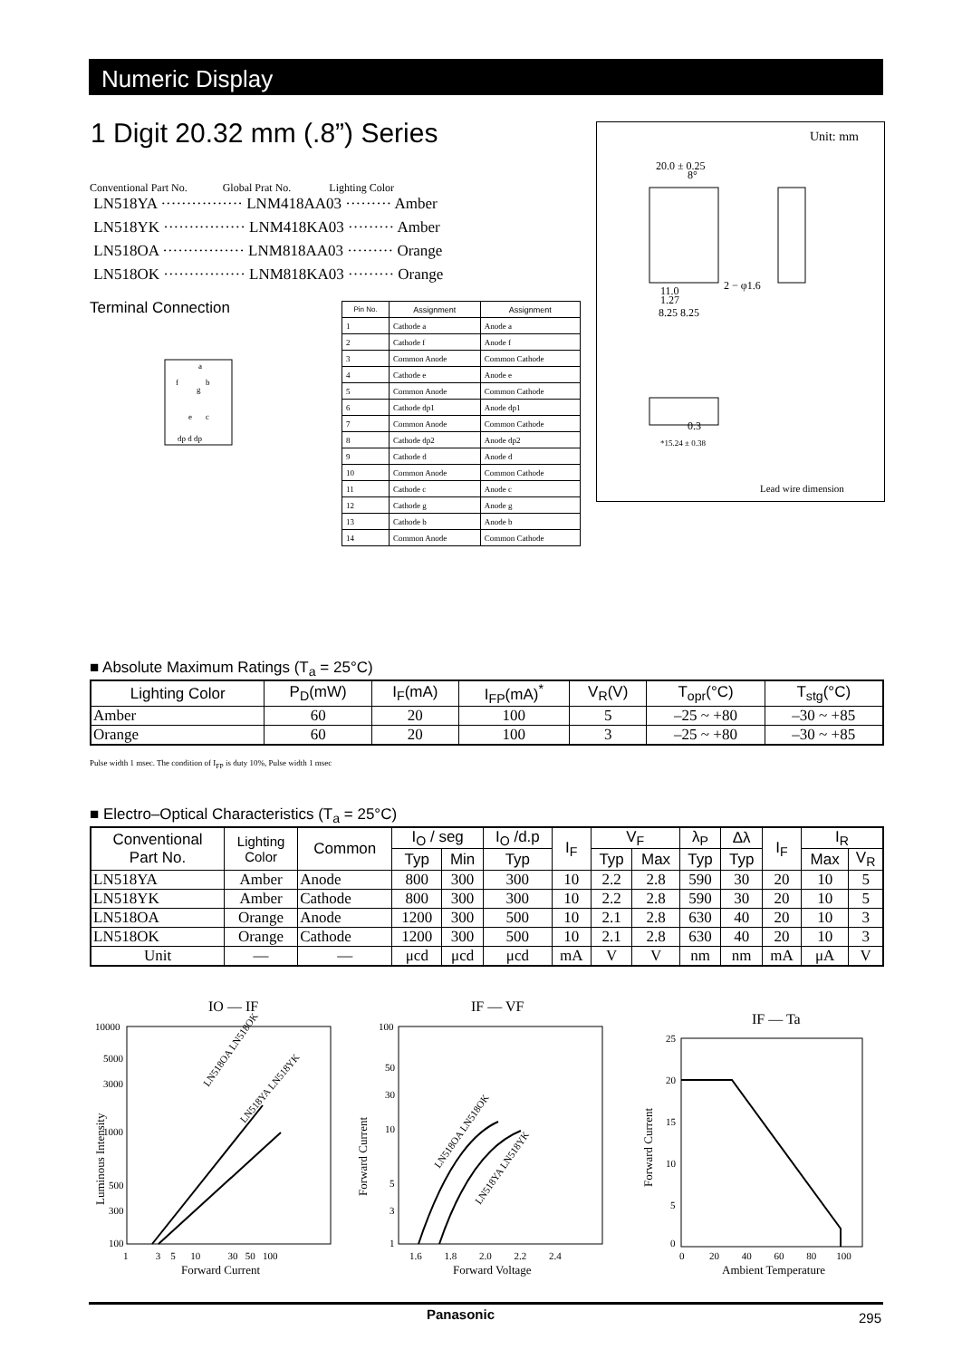Numeric Display
1 Digit 20.32 mm (.8”) Series
Conventional Part No. Global Prat No. Lighting Color
LN518YA ················ LNM418AA03 ········· Amber
LN518YK ················ LNM418KA03 ········· Amber
LN518OA ················ LNM818AA03 ········· Orange
LN518OK ················ LNM818KA03 ········· Orange
Terminal Connection
a
f
b
g
e
c
dp d dp
| Pin No. | Assignment | Assignment |
| --- | --- | --- |
| 1 | Cathode a | Anode a |
| 2 | Cathode f | Anode f |
| 3 | Common Anode | Common Cathode |
| 4 | Cathode e | Anode e |
| 5 | Common Anode | Common Cathode |
| 6 | Cathode dp1 | Anode dp1 |
| 7 | Common Anode | Common Cathode |
| 8 | Cathode dp2 | Anode dp2 |
| 9 | Cathode d | Anode d |
| 10 | Common Anode | Common Cathode |
| 11 | Cathode c | Anode c |
| 12 | Cathode g | Anode g |
| 13 | Cathode b | Anode b |
| 14 | Common Anode | Common Cathode |
Unit: mm
20.0 ± 0.25
8°
2 − φ1.6
11.0
1.27
8.25 8.25
0.3
*15.24 ± 0.38
Lead wire dimension
■ Absolute Maximum Ratings (T<sub>a</sub> = 25°C)
| Lighting Color | P<sub>D</sub>(mW) | I<sub>F</sub>(mA) | I<sub>FP</sub>(mA)<sup>*</sup> | V<sub>R</sub>(V) | T<sub>opr</sub>(°C) | T<sub>stg</sub>(°C) |
| --- | --- | --- | --- | --- | --- | --- |
| Amber | 60 | 20 | 100 | 5 | –25 ~ +80 | –30 ~ +85 |
| Orange | 60 | 20 | 100 | 3 | –25 ~ +80 | –30 ~ +85 |
Pulse width 1 msec. The condition of I<sub>FP</sub> is duty 10%, Pulse width 1 msec
■ Electro–Optical Characteristics (T<sub>a</sub> = 25°C)
| Conventional Part No. | Lighting Color | Common | I<sub>O</sub> / seg | | I<sub>O</sub> /d.p | I<sub>F</sub> | V<sub>F</sub> | | λ<sub>P</sub> | Δλ | I<sub>F</sub> | I<sub>R</sub> | |
| --- | --- | --- | --- | --- | --- | --- | --- | --- | --- | --- | --- | --- | --- |
| | | | Typ | Min | Typ | | Typ | Max | Typ | Typ | | Max | V<sub>R</sub> |
| LN518YA | Amber | Anode | 800 | 300 | 300 | 10 | 2.2 | 2.8 | 590 | 30 | 20 | 10 | 5 |
| LN518YK | Amber | Cathode | 800 | 300 | 300 | 10 | 2.2 | 2.8 | 590 | 30 | 20 | 10 | 5 |
| LN518OA | Orange | Anode | 1200 | 300 | 500 | 10 | 2.1 | 2.8 | 630 | 40 | 20 | 10 | 3 |
| LN518OK | Orange | Cathode | 1200 | 300 | 500 | 10 | 2.1 | 2.8 | 630 | 40 | 20 | 10 | 3 |
| Unit | — | — | μcd | μcd | μcd | mA | V | V | nm | nm | mA | μA | V |
IO — IF
10000
5000
3000
1000
500
300
100
1 3 5 10 30 50 100
Forward Current
LN518OA LN518OK
LN518YA LN518YK
Luminous Intensity
IF — VF
100
50
30
10
5
3
1
1.6 1.8 2.0 2.2 2.4
Forward Voltage
LN518OA LN518OK
LN518YA LN518YK
Forward Current
IF — Ta
25
20
15
10
5
0
0 20 40 60 80 100
Ambient Temperature
Forward Current
Panasonic 295